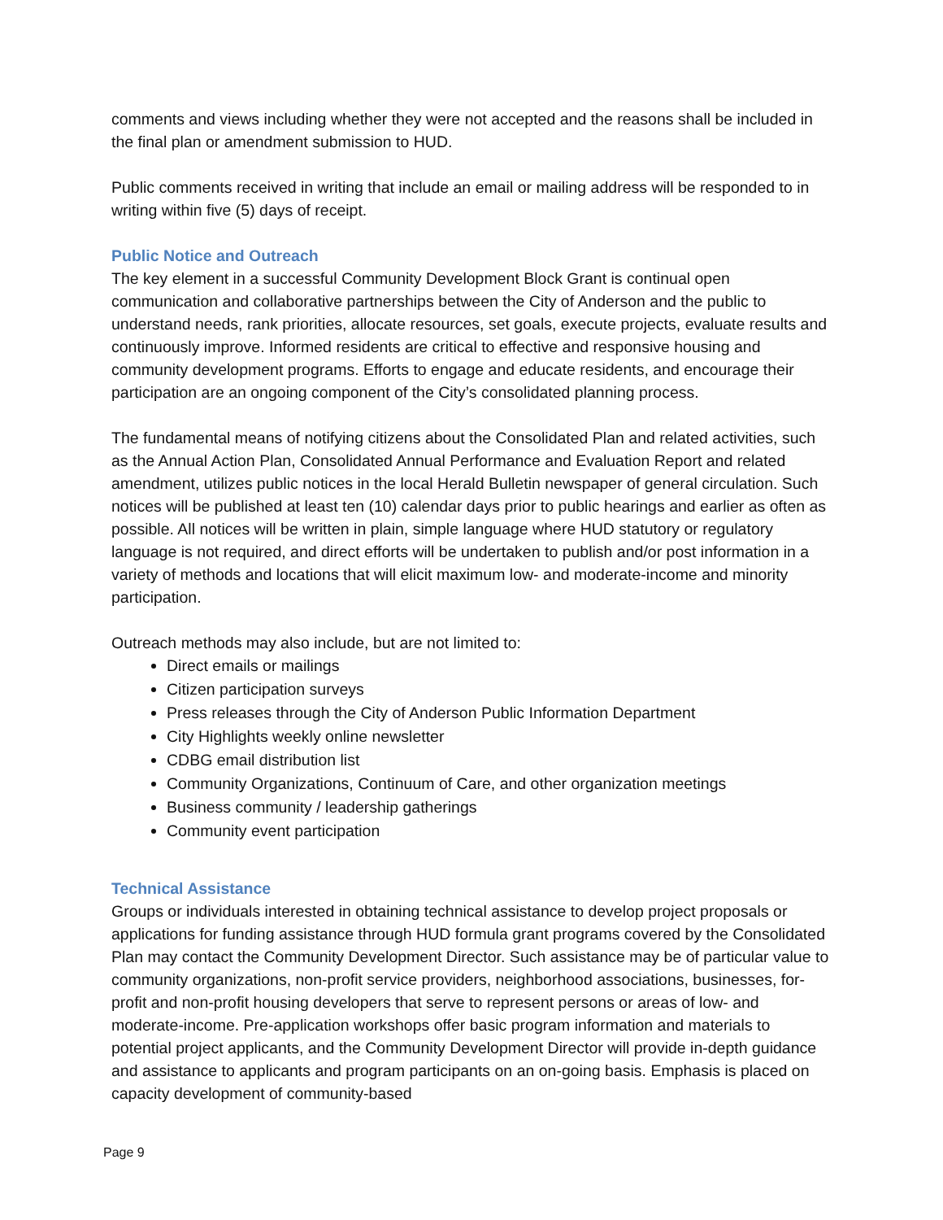comments and views including whether they were not accepted and the reasons shall be included in the final plan or amendment submission to HUD.
Public comments received in writing that include an email or mailing address will be responded to in writing within five (5) days of receipt.
Public Notice and Outreach
The key element in a successful Community Development Block Grant is continual open communication and collaborative partnerships between the City of Anderson and the public to understand needs, rank priorities, allocate resources, set goals, execute projects, evaluate results and continuously improve. Informed residents are critical to effective and responsive housing and community development programs. Efforts to engage and educate residents, and encourage their participation are an ongoing component of the City’s consolidated planning process.
The fundamental means of notifying citizens about the Consolidated Plan and related activities, such as the Annual Action Plan, Consolidated Annual Performance and Evaluation Report and related amendment, utilizes public notices in the local Herald Bulletin newspaper of general circulation. Such notices will be published at least ten (10) calendar days prior to public hearings and earlier as often as possible. All notices will be written in plain, simple language where HUD statutory or regulatory language is not required, and direct efforts will be undertaken to publish and/or post information in a variety of methods and locations that will elicit maximum low- and moderate-income and minority participation.
Outreach methods may also include, but are not limited to:
Direct emails or mailings
Citizen participation surveys
Press releases through the City of Anderson Public Information Department
City Highlights weekly online newsletter
CDBG email distribution list
Community Organizations, Continuum of Care, and other organization meetings
Business community / leadership gatherings
Community event participation
Technical Assistance
Groups or individuals interested in obtaining technical assistance to develop project proposals or applications for funding assistance through HUD formula grant programs covered by the Consolidated Plan may contact the Community Development Director. Such assistance may be of particular value to community organizations, non-profit service providers, neighborhood associations, businesses, for-profit and non-profit housing developers that serve to represent persons or areas of low- and moderate-income. Pre-application workshops offer basic program information and materials to potential project applicants, and the Community Development Director will provide in-depth guidance and assistance to applicants and program participants on an on-going basis. Emphasis is placed on capacity development of community-based
Page 9